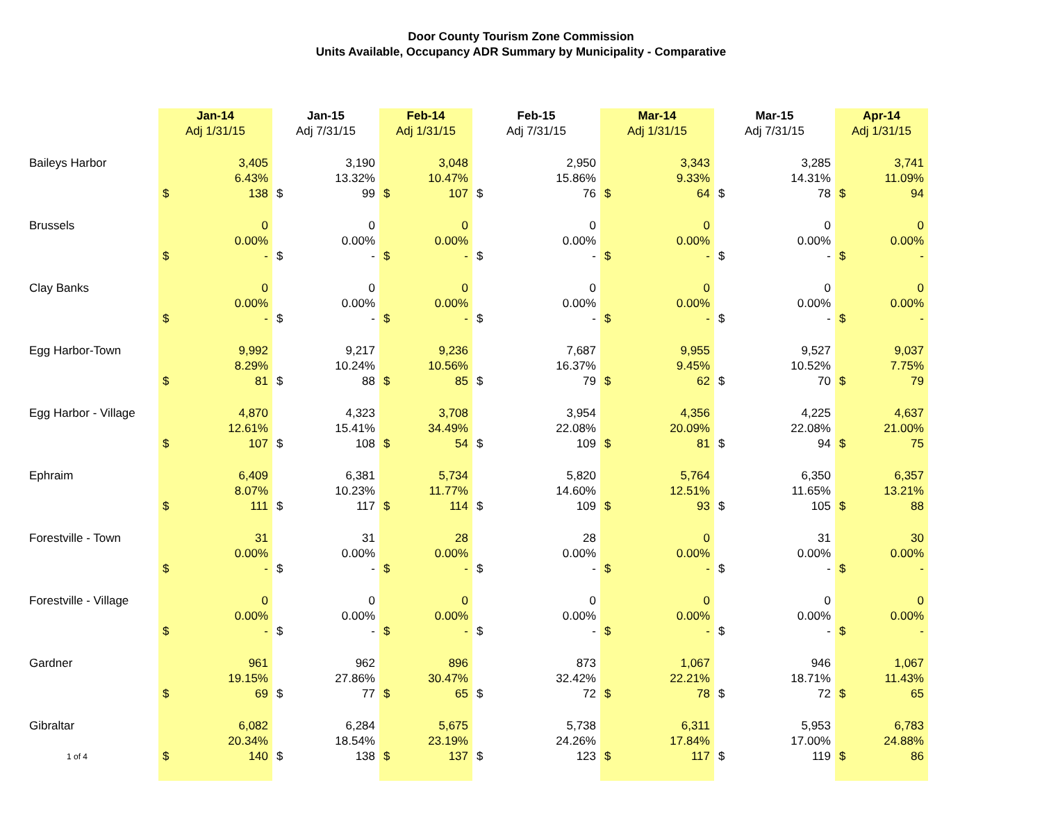Door County Tourism Zone Commission
Units Available, Occupancy ADR Summary by Municipality - Comparative
| | Jan-14 | | Jan-15 | | Feb-14 | | Feb-15 | | Mar-14 | | Mar-15 | | Apr-14 | |
| --- | --- | --- | --- | --- | --- | --- | --- | --- | --- | --- | --- | --- | --- | --- |
| | Adj 1/31/15 | | Adj 7/31/15 | | Adj 1/31/15 | | Adj 7/31/15 | | Adj 1/31/15 | | Adj 7/31/15 | | Adj 1/31/15 | |
| Baileys Harbor | | 3,405 | | 3,190 | | 3,048 | | 2,950 | | 3,343 | | 3,285 | | 3,741 |
| | | 6.43% | | 13.32% | | 10.47% | | 15.86% | | 9.33% | | 14.31% | | 11.09% |
| | $ | 138 | $ | 99 | $ | 107 | $ | 76 | $ | 64 | $ | 78 | $ | 94 |
| Brussels | | 0 | | 0 | | 0 | | 0 | | 0 | | 0 | | 0 |
| | | 0.00% | | 0.00% | | 0.00% | | 0.00% | | 0.00% | | 0.00% | | 0.00% |
| | $ | - | $ | - | $ | - | $ | - | $ | - | $ | - | $ | - |
| Clay Banks | | 0 | | 0 | | 0 | | 0 | | 0 | | 0 | | 0 |
| | | 0.00% | | 0.00% | | 0.00% | | 0.00% | | 0.00% | | 0.00% | | 0.00% |
| | $ | - | $ | - | $ | - | $ | - | $ | - | $ | - | $ | - |
| Egg Harbor-Town | | 9,992 | | 9,217 | | 9,236 | | 7,687 | | 9,955 | | 9,527 | | 9,037 |
| | | 8.29% | | 10.24% | | 10.56% | | 16.37% | | 9.45% | | 10.52% | | 7.75% |
| | $ | 81 | $ | 88 | $ | 85 | $ | 79 | $ | 62 | $ | 70 | $ | 79 |
| Egg Harbor - Village | | 4,870 | | 4,323 | | 3,708 | | 3,954 | | 4,356 | | 4,225 | | 4,637 |
| | | 12.61% | | 15.41% | | 34.49% | | 22.08% | | 20.09% | | 22.08% | | 21.00% |
| | $ | 107 | $ | 108 | $ | 54 | $ | 109 | $ | 81 | $ | 94 | $ | 75 |
| Ephraim | | 6,409 | | 6,381 | | 5,734 | | 5,820 | | 5,764 | | 6,350 | | 6,357 |
| | | 8.07% | | 10.23% | | 11.77% | | 14.60% | | 12.51% | | 11.65% | | 13.21% |
| | $ | 111 | $ | 117 | $ | 114 | $ | 109 | $ | 93 | $ | 105 | $ | 88 |
| Forestville - Town | | 31 | | 31 | | 28 | | 28 | | 0 | | 31 | | 30 |
| | | 0.00% | | 0.00% | | 0.00% | | 0.00% | | 0.00% | | 0.00% | | 0.00% |
| | $ | - | $ | - | $ | - | $ | - | $ | - | $ | - | $ | - |
| Forestville - Village | | 0 | | 0 | | 0 | | 0 | | 0 | | 0 | | 0 |
| | | 0.00% | | 0.00% | | 0.00% | | 0.00% | | 0.00% | | 0.00% | | 0.00% |
| | $ | - | $ | - | $ | - | $ | - | $ | - | $ | - | $ | - |
| Gardner | | 961 | | 962 | | 896 | | 873 | | 1,067 | | 946 | | 1,067 |
| | | 19.15% | | 27.86% | | 30.47% | | 32.42% | | 22.21% | | 18.71% | | 11.43% |
| | $ | 69 | $ | 77 | $ | 65 | $ | 72 | $ | 78 | $ | 72 | $ | 65 |
| Gibraltar | | 6,082 | | 6,284 | | 5,675 | | 5,738 | | 6,311 | | 5,953 | | 6,783 |
| | | 20.34% | | 18.54% | | 23.19% | | 24.26% | | 17.84% | | 17.00% | | 24.88% |
| 1 of 4 | $ | 140 | $ | 138 | $ | 137 | $ | 123 | $ | 117 | $ | 119 | $ | 86 |